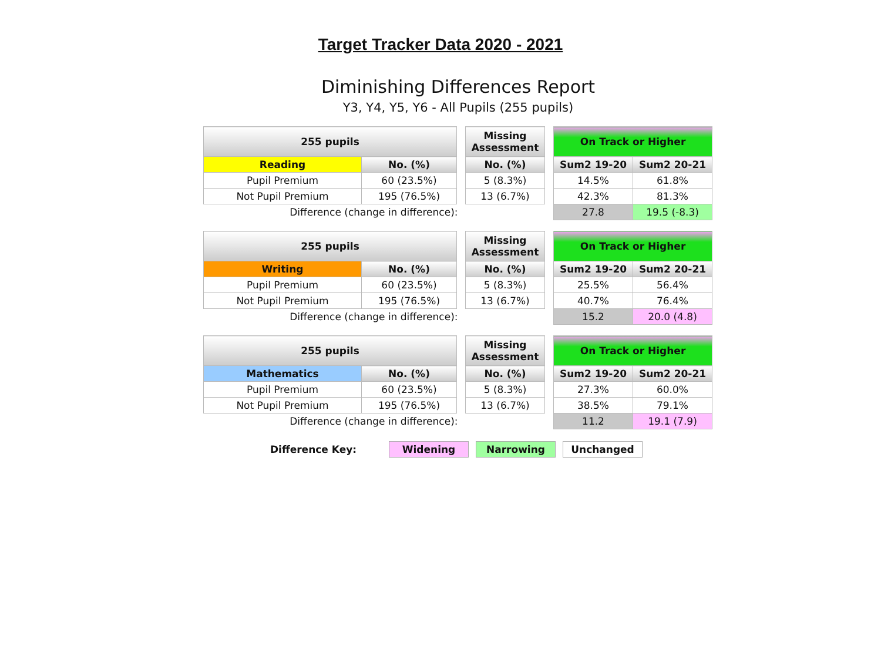Target Tracker Data 2020 - 2021
Diminishing Differences Report
Y3, Y4, Y5, Y6 - All Pupils (255 pupils)
| 255 pupils | | | Missing Assessment | | On Track or Higher | |
| Reading | No. (%) | | No. (%) | | Sum2 19-20 | Sum2 20-21 |
| Pupil Premium | 60 (23.5%) | | 5 (8.3%) | | 14.5% | 61.8% |
| Not Pupil Premium | 195 (76.5%) | | 13 (6.7%) | | 42.3% | 81.3% |
| Difference (change in difference): | | | | | 27.8 | 19.5 (-8.3) |
| 255 pupils | | | Missing Assessment | | On Track or Higher | |
| Writing | No. (%) | | No. (%) | | Sum2 19-20 | Sum2 20-21 |
| Pupil Premium | 60 (23.5%) | | 5 (8.3%) | | 25.5% | 56.4% |
| Not Pupil Premium | 195 (76.5%) | | 13 (6.7%) | | 40.7% | 76.4% |
| Difference (change in difference): | | | | | 15.2 | 20.0 (4.8) |
| 255 pupils | | | Missing Assessment | | On Track or Higher | |
| Mathematics | No. (%) | | No. (%) | | Sum2 19-20 | Sum2 20-21 |
| Pupil Premium | 60 (23.5%) | | 5 (8.3%) | | 27.3% | 60.0% |
| Not Pupil Premium | 195 (76.5%) | | 13 (6.7%) | | 38.5% | 79.1% |
| Difference (change in difference): | | | | | 11.2 | 19.1 (7.9) |
Difference Key:
Widening Narrowing Unchanged